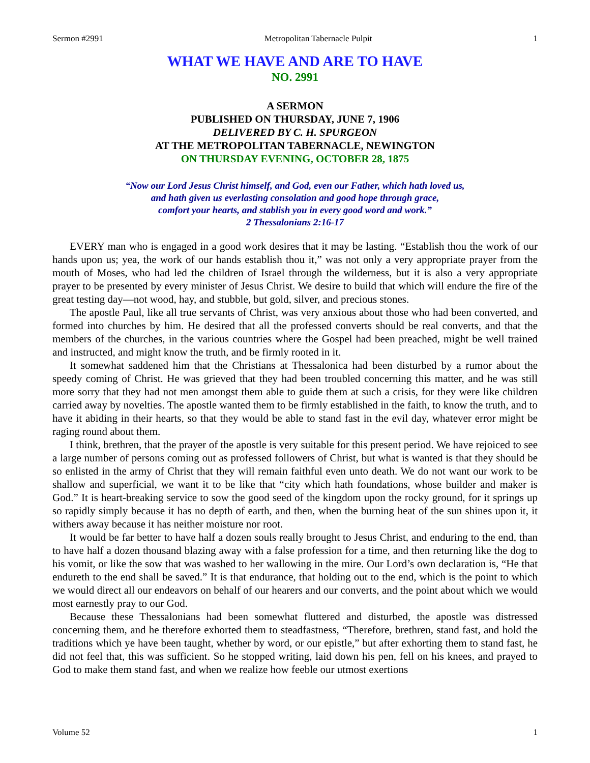Sermon #2991 Metropolitan Tabernacle Pulpit 1
WHAT WE HAVE AND ARE TO HAVE
NO. 2991
A SERMON
PUBLISHED ON THURSDAY, JUNE 7, 1906
DELIVERED BY C. H. SPURGEON
AT THE METROPOLITAN TABERNACLE, NEWINGTON
ON THURSDAY EVENING, OCTOBER 28, 1875
“Now our Lord Jesus Christ himself, and God, even our Father, which hath loved us,
and hath given us everlasting consolation and good hope through grace,
comfort your hearts, and stablish you in every good word and work.”
2 Thessalonians 2:16-17
EVERY man who is engaged in a good work desires that it may be lasting. “Establish thou the work of our hands upon us; yea, the work of our hands establish thou it,” was not only a very appropriate prayer from the mouth of Moses, who had led the children of Israel through the wilderness, but it is also a very appropriate prayer to be presented by every minister of Jesus Christ. We desire to build that which will endure the fire of the great testing day—not wood, hay, and stubble, but gold, silver, and precious stones.
The apostle Paul, like all true servants of Christ, was very anxious about those who had been converted, and formed into churches by him. He desired that all the professed converts should be real converts, and that the members of the churches, in the various countries where the Gospel had been preached, might be well trained and instructed, and might know the truth, and be firmly rooted in it.
It somewhat saddened him that the Christians at Thessalonica had been disturbed by a rumor about the speedy coming of Christ. He was grieved that they had been troubled concerning this matter, and he was still more sorry that they had not men amongst them able to guide them at such a crisis, for they were like children carried away by novelties. The apostle wanted them to be firmly established in the faith, to know the truth, and to have it abiding in their hearts, so that they would be able to stand fast in the evil day, whatever error might be raging round about them.
I think, brethren, that the prayer of the apostle is very suitable for this present period. We have rejoiced to see a large number of persons coming out as professed followers of Christ, but what is wanted is that they should be so enlisted in the army of Christ that they will remain faithful even unto death. We do not want our work to be shallow and superficial, we want it to be like that “city which hath foundations, whose builder and maker is God.” It is heart-breaking service to sow the good seed of the kingdom upon the rocky ground, for it springs up so rapidly simply because it has no depth of earth, and then, when the burning heat of the sun shines upon it, it withers away because it has neither moisture nor root.
It would be far better to have half a dozen souls really brought to Jesus Christ, and enduring to the end, than to have half a dozen thousand blazing away with a false profession for a time, and then returning like the dog to his vomit, or like the sow that was washed to her wallowing in the mire. Our Lord’s own declaration is, “He that endureth to the end shall be saved.” It is that endurance, that holding out to the end, which is the point to which we would direct all our endeavors on behalf of our hearers and our converts, and the point about which we would most earnestly pray to our God.
Because these Thessalonians had been somewhat fluttered and disturbed, the apostle was distressed concerning them, and he therefore exhorted them to steadfastness, “Therefore, brethren, stand fast, and hold the traditions which ye have been taught, whether by word, or our epistle,” but after exhorting them to stand fast, he did not feel that, this was sufficient. So he stopped writing, laid down his pen, fell on his knees, and prayed to God to make them stand fast, and when we realize how feeble our utmost exertions
Volume 52 1